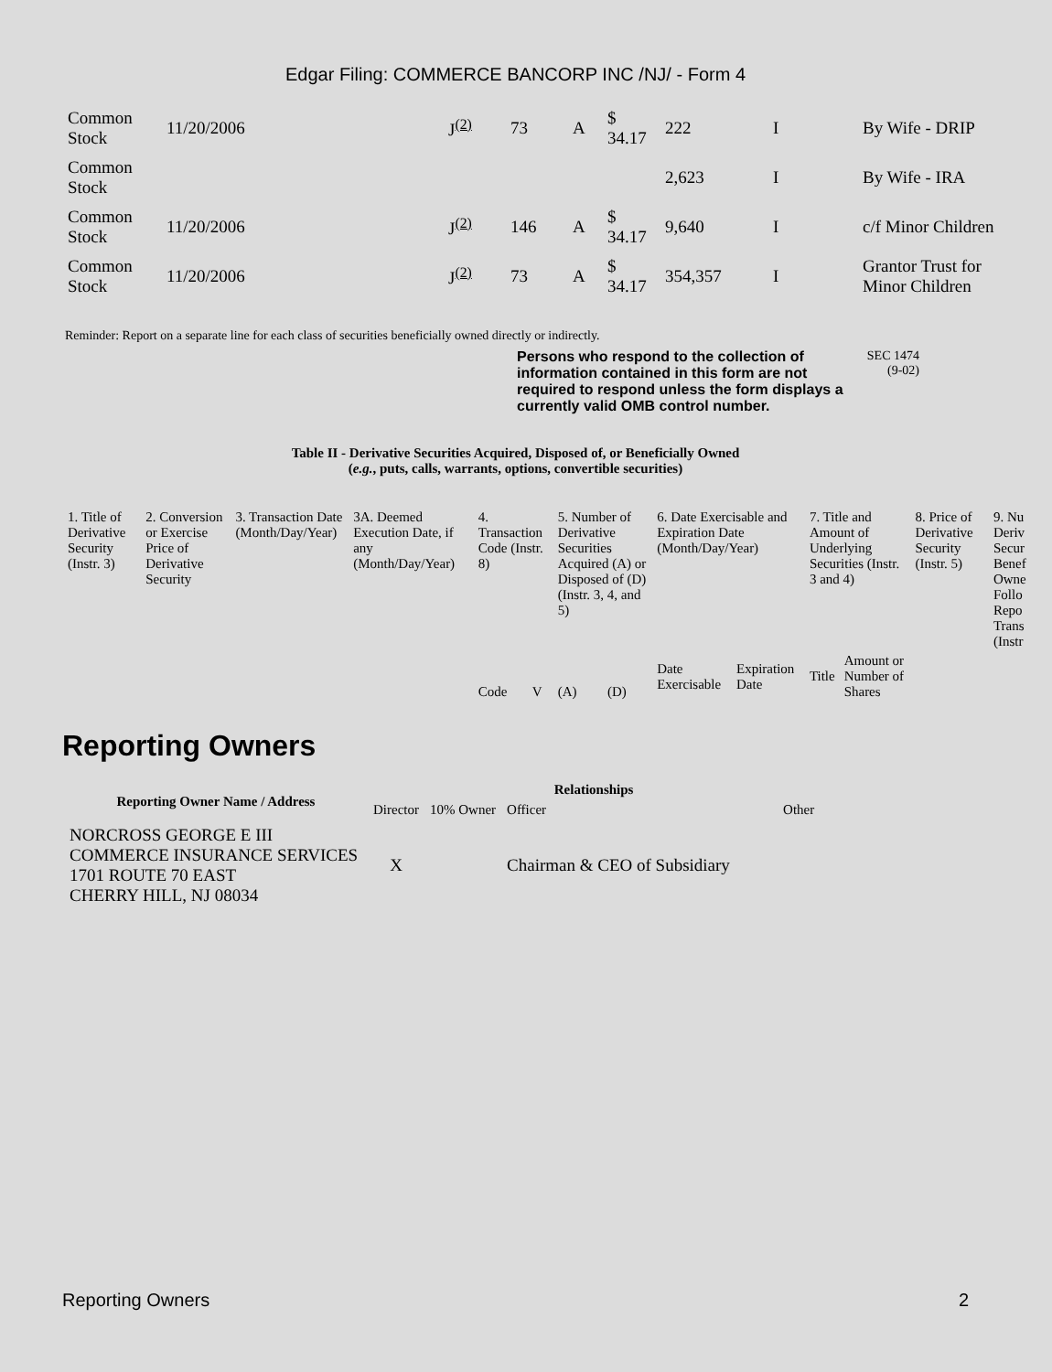Edgar Filing: COMMERCE BANCORP INC /NJ/ - Form 4
| Common Stock | 11/20/2006 | J<sup>(2)</sup> | 73 | A | $ 34.17 | 222 | I | By Wife - DRIP |
| Common Stock | | | | | | 2,623 | I | By Wife - IRA |
| Common Stock | 11/20/2006 | J<sup>(2)</sup> | 146 | A | $ 34.17 | 9,640 | I | c/f Minor Children |
| Common Stock | 11/20/2006 | J<sup>(2)</sup> | 73 | A | $ 34.17 | 354,357 | I | Grantor Trust for Minor Children |
Reminder: Report on a separate line for each class of securities beneficially owned directly or indirectly.
Persons who respond to the collection of information contained in this form are not required to respond unless the form displays a currently valid OMB control number.
SEC 1474
(9-02)
Table II - Derivative Securities Acquired, Disposed of, or Beneficially Owned
(e.g., puts, calls, warrants, options, convertible securities)
| 1. Title of Derivative Security (Instr. 3) | 2. Conversion or Exercise Price of Derivative Security | 3. Transaction Date (Month/Day/Year) | 3A. Deemed Execution Date, if any (Month/Day/Year) | 4. Transaction Code (Instr. 8) | | 5. Number of Derivative Securities Acquired (A) or Disposed of (D) (Instr. 3, 4, and 5) | | 6. Date Exercisable and Expiration Date (Month/Day/Year) | | 7. Title and Amount of Underlying Securities (Instr. 3 and 4) | | 8. Price of Derivative Security (Instr. 5) | 9. Nu Deriv Secur Benef Owne Follo Repo Trans (Instr |
| | | | | Code | V | (A) | (D) | Date Exercisable | Expiration Date | Title | Amount or Number of Shares | | |
Reporting Owners
| Reporting Owner Name / Address | Relationships | | | |
| --- | --- | --- | --- | --- |
| | Director | 10% Owner | Officer | Other |
| NORCROSS GEORGE E III COMMERCE INSURANCE SERVICES 1701 ROUTE 70 EAST CHERRY HILL, NJ 08034 | X | | Chairman & CEO of Subsidiary | |
Reporting Owners 2